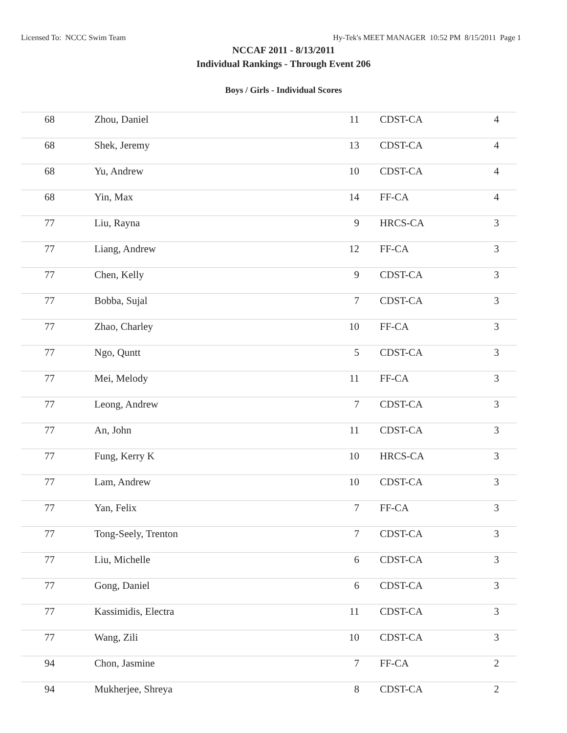Licensed To: NCCC Swim Team Hy-Tek's MEET MANAGER 10:52 PM 8/15/2011 Page 1
NCCAF 2011 - 8/13/2011
Individual Rankings - Through Event 206
Boys / Girls - Individual Scores
| 68 | Zhou, Daniel | 11 | CDST-CA | 4 |
| 68 | Shek, Jeremy | 13 | CDST-CA | 4 |
| 68 | Yu, Andrew | 10 | CDST-CA | 4 |
| 68 | Yin, Max | 14 | FF-CA | 4 |
| 77 | Liu, Rayna | 9 | HRCS-CA | 3 |
| 77 | Liang, Andrew | 12 | FF-CA | 3 |
| 77 | Chen, Kelly | 9 | CDST-CA | 3 |
| 77 | Bobba, Sujal | 7 | CDST-CA | 3 |
| 77 | Zhao, Charley | 10 | FF-CA | 3 |
| 77 | Ngo, Quntt | 5 | CDST-CA | 3 |
| 77 | Mei, Melody | 11 | FF-CA | 3 |
| 77 | Leong, Andrew | 7 | CDST-CA | 3 |
| 77 | An, John | 11 | CDST-CA | 3 |
| 77 | Fung, Kerry K | 10 | HRCS-CA | 3 |
| 77 | Lam, Andrew | 10 | CDST-CA | 3 |
| 77 | Yan, Felix | 7 | FF-CA | 3 |
| 77 | Tong-Seely, Trenton | 7 | CDST-CA | 3 |
| 77 | Liu, Michelle | 6 | CDST-CA | 3 |
| 77 | Gong, Daniel | 6 | CDST-CA | 3 |
| 77 | Kassimidis, Electra | 11 | CDST-CA | 3 |
| 77 | Wang, Zili | 10 | CDST-CA | 3 |
| 94 | Chon, Jasmine | 7 | FF-CA | 2 |
| 94 | Mukherjee, Shreya | 8 | CDST-CA | 2 |